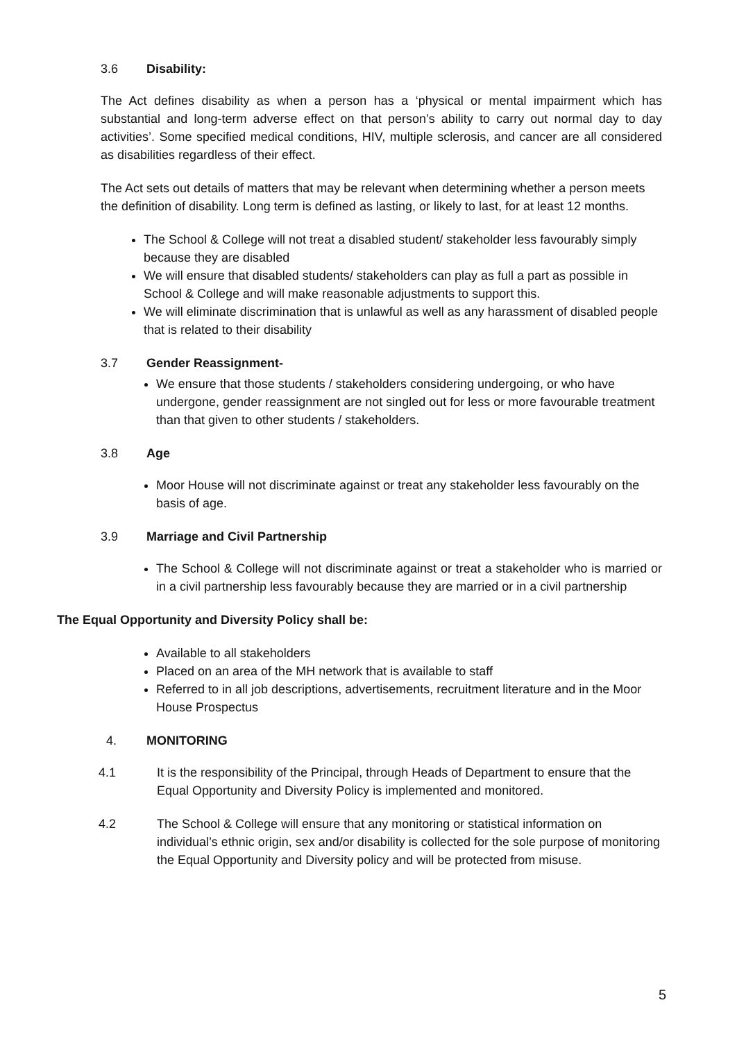3.6 Disability:
The Act defines disability as when a person has a ‘physical or mental impairment which has substantial and long-term adverse effect on that person’s ability to carry out normal day to day activities’. Some specified medical conditions, HIV, multiple sclerosis, and cancer are all considered as disabilities regardless of their effect.
The Act sets out details of matters that may be relevant when determining whether a person meets the definition of disability. Long term is defined as lasting, or likely to last, for at least 12 months.
The School & College will not treat a disabled student/ stakeholder less favourably simply because they are disabled
We will ensure that disabled students/ stakeholders can play as full a part as possible in School & College and will make reasonable adjustments to support this.
We will eliminate discrimination that is unlawful as well as any harassment of disabled people that is related to their disability
3.7 Gender Reassignment-
We ensure that those students / stakeholders considering undergoing, or who have undergone, gender reassignment are not singled out for less or more favourable treatment than that given to other students / stakeholders.
3.8 Age
Moor House will not discriminate against or treat any stakeholder less favourably on the basis of age.
3.9 Marriage and Civil Partnership
The School & College will not discriminate against or treat a stakeholder who is married or in a civil partnership less favourably because they are married or in a civil partnership
The Equal Opportunity and Diversity Policy shall be:
Available to all stakeholders
Placed on an area of the MH network that is available to staff
Referred to in all job descriptions, advertisements, recruitment literature and in the Moor House Prospectus
4. MONITORING
4.1 It is the responsibility of the Principal, through Heads of Department to ensure that the Equal Opportunity and Diversity Policy is implemented and monitored.
4.2 The School & College will ensure that any monitoring or statistical information on individual’s ethnic origin, sex and/or disability is collected for the sole purpose of monitoring the Equal Opportunity and Diversity policy and will be protected from misuse.
5